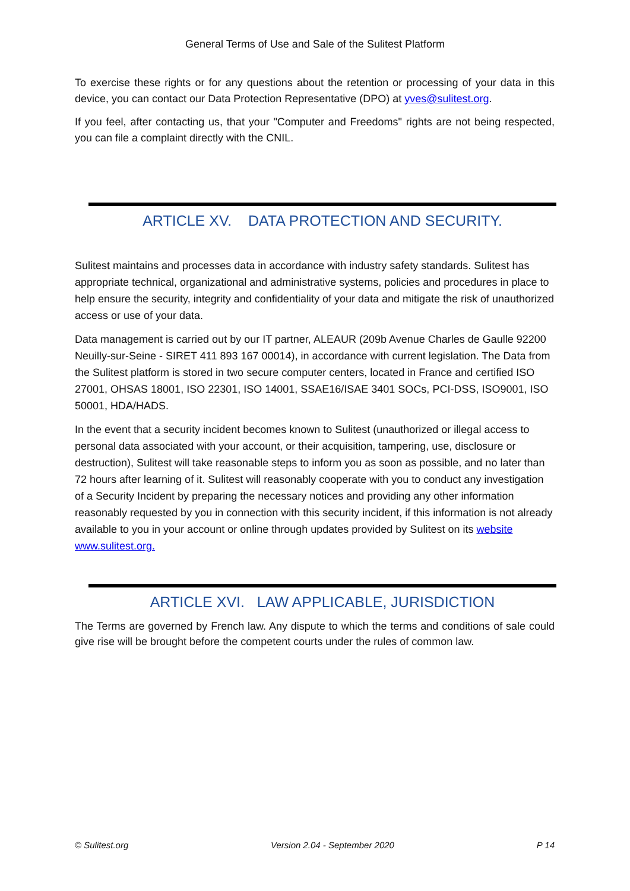General Terms of Use and Sale of the Sulitest Platform
To exercise these rights or for any questions about the retention or processing of your data in this device, you can contact our Data Protection Representative (DPO) at yves@sulitest.org.
If you feel, after contacting us, that your "Computer and Freedoms" rights are not being respected, you can file a complaint directly with the CNIL.
ARTICLE XV. DATA PROTECTION AND SECURITY.
Sulitest maintains and processes data in accordance with industry safety standards. Sulitest has appropriate technical, organizational and administrative systems, policies and procedures in place to help ensure the security, integrity and confidentiality of your data and mitigate the risk of unauthorized access or use of your data.
Data management is carried out by our IT partner, ALEAUR (209b Avenue Charles de Gaulle 92200 Neuilly-sur-Seine - SIRET 411 893 167 00014), in accordance with current legislation. The Data from the Sulitest platform is stored in two secure computer centers, located in France and certified ISO 27001, OHSAS 18001, ISO 22301, ISO 14001, SSAE16/ISAE 3401 SOCs, PCI-DSS, ISO9001, ISO 50001, HDA/HADS.
In the event that a security incident becomes known to Sulitest (unauthorized or illegal access to personal data associated with your account, or their acquisition, tampering, use, disclosure or destruction), Sulitest will take reasonable steps to inform you as soon as possible, and no later than 72 hours after learning of it. Sulitest will reasonably cooperate with you to conduct any investigation of a Security Incident by preparing the necessary notices and providing any other information reasonably requested by you in connection with this security incident, if this information is not already available to you in your account or online through updates provided by Sulitest on its website www.sulitest.org.
ARTICLE XVI. LAW APPLICABLE, JURISDICTION
The Terms are governed by French law. Any dispute to which the terms and conditions of sale could give rise will be brought before the competent courts under the rules of common law.
© Sulitest.org Version 2.04 - September 2020 P 14